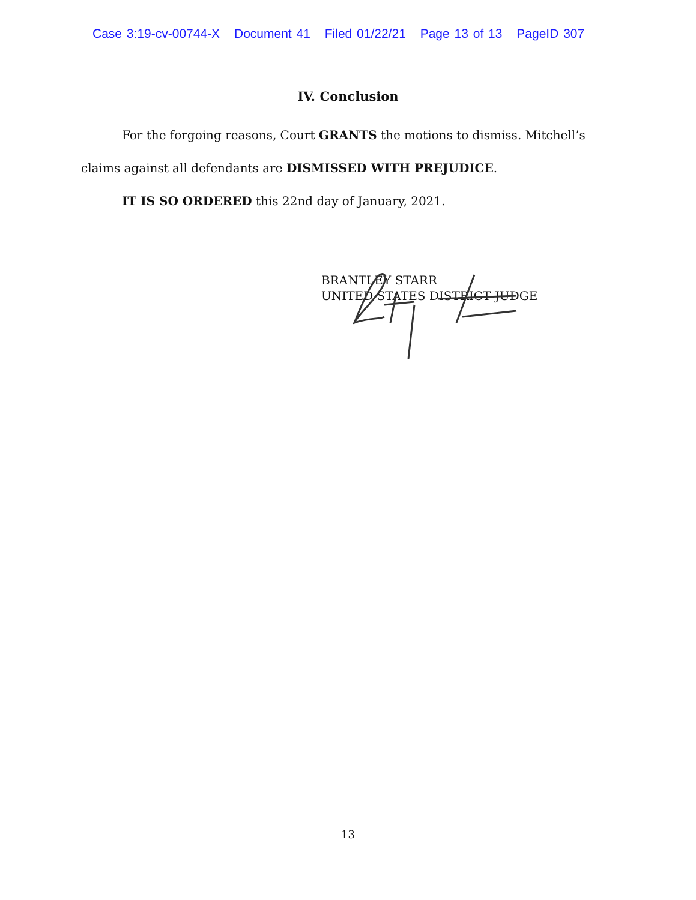Case 3:19-cv-00744-X Document 41 Filed 01/22/21 Page 13 of 13 PageID 307
IV. Conclusion
For the forgoing reasons, Court GRANTS the motions to dismiss. Mitchell’s claims against all defendants are DISMISSED WITH PREJUDICE.
IT IS SO ORDERED this 22nd day of January, 2021.
BRANTLEY STARR
UNITED STATES DISTRICT JUDGE
13